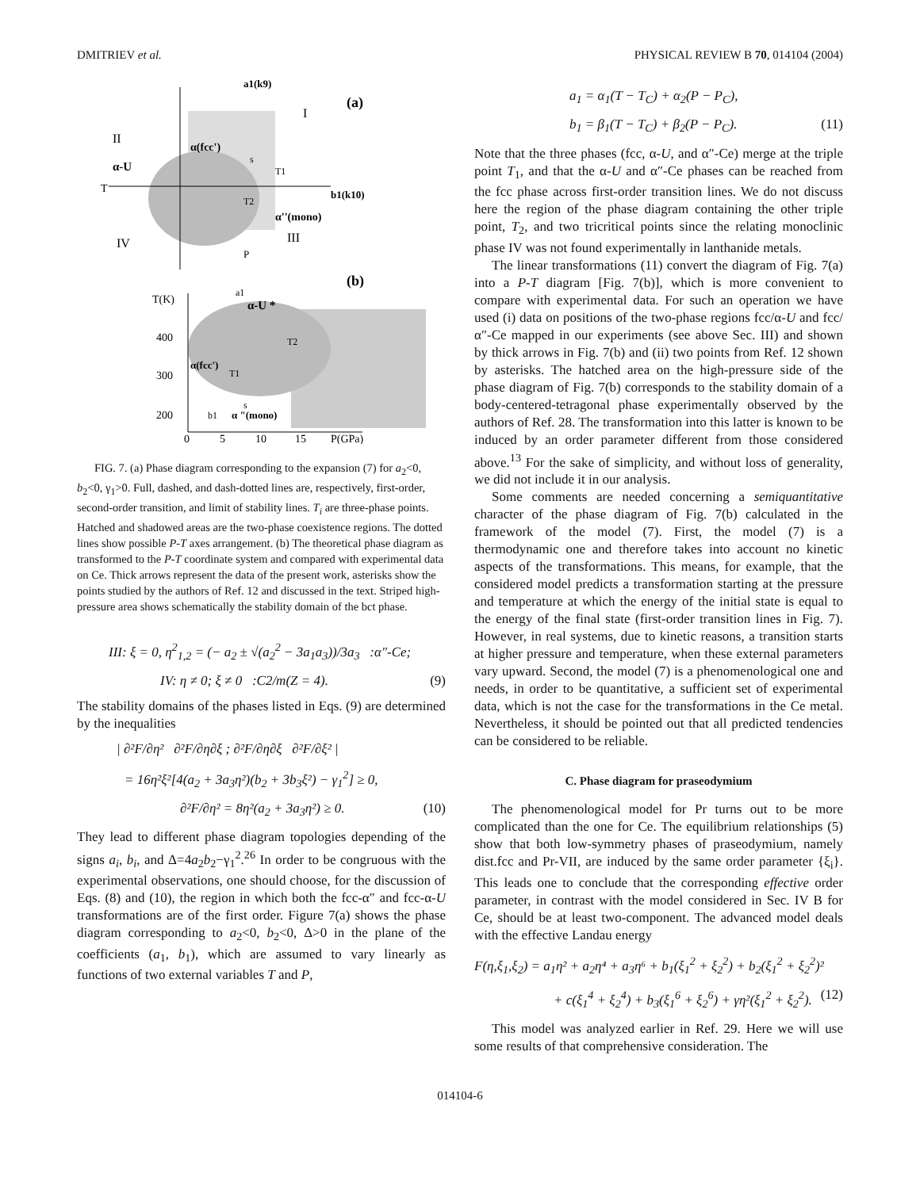DMITRIEV et al. PHYSICAL REVIEW B 70, 014104 (2004)
a1(k9)
(a)
I
α(fcc')
II
α-U
s
T1
T
b1(k10)
T2
α''(mono)
IV
III
P
(b)
T(K)
a1
α-U *
400
300
200
α(fcc')
T2
T1
s
b1
α "(mono)
0
5
10
15
P(GPa)
FIG. 7. (a) Phase diagram corresponding to the expansion (7) for a<sub>2</sub><0, b<sub>2</sub><0, γ<sub>1</sub>>0. Full, dashed, and dash-dotted lines are, respectively, first-order, second-order transition, and limit of stability lines. T<sub>i</sub> are three-phase points. Hatched and shadowed areas are the two-phase coexistence regions. The dotted lines show possible P-T axes arrangement. (b) The theoretical phase diagram as transformed to the P-T coordinate system and compared with experimental data on Ce. Thick arrows represent the data of the present work, asterisks show the points studied by the authors of Ref. 12 and discussed in the text. Striped high-pressure area shows schematically the stability domain of the bct phase.
III: ξ = 0, η<sup>2</sup><sub>1,2</sub> = (− a<sub>2</sub> ± √(a<sub>2</sub><sup>2</sup> − 3a<sub>1</sub>a<sub>3</sub>))/3a<sub>3</sub> :α″-Ce;
IV: η ≠ 0; ξ ≠ 0 :C2/m(Z = 4). (9)
The stability domains of the phases listed in Eqs. (9) are determined by the inequalities
| ∂²F/∂η² ∂²F/∂η∂ξ ; ∂²F/∂η∂ξ ∂²F/∂ξ² |
= 16η²ξ²[4(a<sub>2</sub> + 3a<sub>3</sub>η²)(b<sub>2</sub> + 3b<sub>3</sub>ξ²) − γ<sub>1</sub><sup>2</sup>] ≥ 0,
∂²F/∂η² = 8η²(a<sub>2</sub> + 3a<sub>3</sub>η²) ≥ 0. (10)
They lead to different phase diagram topologies depending of the signs a<sub>i</sub>, b<sub>i</sub>, and Δ=4a<sub>2</sub>b<sub>2</sub>−γ<sub>1</sub><sup>2</sup>.<sup>26</sup> In order to be congruous with the experimental observations, one should choose, for the discussion of Eqs. (8) and (10), the region in which both the fcc-α″ and fcc-α-U transformations are of the first order. Figure 7(a) shows the phase diagram corresponding to a<sub>2</sub><0, b<sub>2</sub><0, Δ>0 in the plane of the coefficients (a<sub>1</sub>, b<sub>1</sub>), which are assumed to vary linearly as functions of two external variables T and P,
a<sub>1</sub> = α<sub>1</sub>(T − T<sub>C</sub>) + α<sub>2</sub>(P − P<sub>C</sub>),
b<sub>1</sub> = β<sub>1</sub>(T − T<sub>C</sub>) + β<sub>2</sub>(P − P<sub>C</sub>). (11)
Note that the three phases (fcc, α-U, and α″-Ce) merge at the triple point T<sub>1</sub>, and that the α-U and α″-Ce phases can be reached from the fcc phase across first-order transition lines. We do not discuss here the region of the phase diagram containing the other triple point, T<sub>2</sub>, and two tricritical points since the relating monoclinic phase IV was not found experimentally in lanthanide metals.
The linear transformations (11) convert the diagram of Fig. 7(a) into a P-T diagram [Fig. 7(b)], which is more convenient to compare with experimental data. For such an operation we have used (i) data on positions of the two-phase regions fcc/α-U and fcc/α″-Ce mapped in our experiments (see above Sec. III) and shown by thick arrows in Fig. 7(b) and (ii) two points from Ref. 12 shown by asterisks. The hatched area on the high-pressure side of the phase diagram of Fig. 7(b) corresponds to the stability domain of a body-centered-tetragonal phase experimentally observed by the authors of Ref. 28. The transformation into this latter is known to be induced by an order parameter different from those considered above.<sup>13</sup> For the sake of simplicity, and without loss of generality, we did not include it in our analysis.
Some comments are needed concerning a semiquantitative character of the phase diagram of Fig. 7(b) calculated in the framework of the model (7). First, the model (7) is a thermodynamic one and therefore takes into account no kinetic aspects of the transformations. This means, for example, that the considered model predicts a transformation starting at the pressure and temperature at which the energy of the initial state is equal to the energy of the final state (first-order transition lines in Fig. 7). However, in real systems, due to kinetic reasons, a transition starts at higher pressure and temperature, when these external parameters vary upward. Second, the model (7) is a phenomenological one and needs, in order to be quantitative, a sufficient set of experimental data, which is not the case for the transformations in the Ce metal. Nevertheless, it should be pointed out that all predicted tendencies can be considered to be reliable.
C. Phase diagram for praseodymium
The phenomenological model for Pr turns out to be more complicated than the one for Ce. The equilibrium relationships (5) show that both low-symmetry phases of praseodymium, namely dist.fcc and Pr-VII, are induced by the same order parameter {ξ<sub>i</sub>}. This leads one to conclude that the corresponding effective order parameter, in contrast with the model considered in Sec. IV B for Ce, should be at least two-component. The advanced model deals with the effective Landau energy
F(η,ξ<sub>1</sub>,ξ<sub>2</sub>) = a<sub>1</sub>η² + a<sub>2</sub>η⁴ + a<sub>3</sub>η⁶ + b<sub>1</sub>(ξ<sub>1</sub><sup>2</sup> + ξ<sub>2</sub><sup>2</sup>) + b<sub>2</sub>(ξ<sub>1</sub><sup>2</sup> + ξ<sub>2</sub><sup>2</sup>)²
+ c(ξ<sub>1</sub><sup>4</sup> + ξ<sub>2</sub><sup>4</sup>) + b<sub>3</sub>(ξ<sub>1</sub><sup>6</sup> + ξ<sub>2</sub><sup>6</sup>) + γη²(ξ<sub>1</sub><sup>2</sup> + ξ<sub>2</sub><sup>2</sup>). (12)
This model was analyzed earlier in Ref. 29. Here we will use some results of that comprehensive consideration. The
014104-6